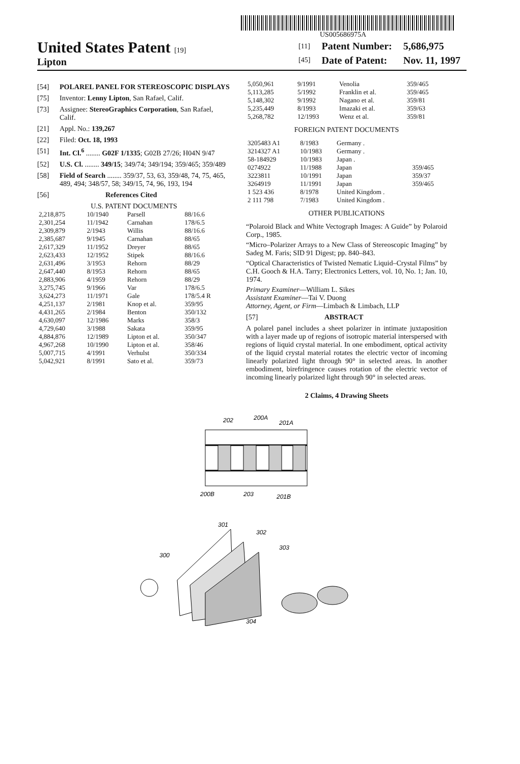US005686975A
United States Patent [19]
Lipton
| [11] | Patent Number: | 5,686,975 |
| [45] | Date of Patent: | Nov. 11, 1997 |
[54] POLAREL PANEL FOR STEREOSCOPIC DISPLAYS
[75] Inventor: Lenny Lipton, San Rafael, Calif.
[73] Assignee: StereoGraphics Corporation, San Rafael, Calif.
[21] Appl. No.: 139,267
[22] Filed: Oct. 18, 1993
[51] Int. Cl.<sup>6</sup> ........ G02F 1/1335; G02B 27/26; H04N 9/47
[52] U.S. Cl. ........ 349/15; 349/74; 349/194; 359/465; 359/489
[58] Field of Search ........ 359/37, 53, 63, 359/48, 74, 75, 465, 489, 494; 348/57, 58; 349/15, 74, 96, 193, 194
[56] References Cited
U.S. PATENT DOCUMENTS
| 2,218,875 | 10/1940 | Parsell | 88/16.6 |
| 2,301,254 | 11/1942 | Carnahan | 178/6.5 |
| 2,309,879 | 2/1943 | Willis | 88/16.6 |
| 2,385,687 | 9/1945 | Carnahan | 88/65 |
| 2,617,329 | 11/1952 | Dreyer | 88/65 |
| 2,623,433 | 12/1952 | Stipek | 88/16.6 |
| 2,631,496 | 3/1953 | Rehorn | 88/29 |
| 2,647,440 | 8/1953 | Rehorn | 88/65 |
| 2,883,906 | 4/1959 | Rehorn | 88/29 |
| 3,275,745 | 9/1966 | Var | 178/6.5 |
| 3,624,273 | 11/1971 | Gale | 178/5.4 R |
| 4,251,137 | 2/1981 | Knop et al. | 359/95 |
| 4,431,265 | 2/1984 | Benton | 350/132 |
| 4,630,097 | 12/1986 | Marks | 358/3 |
| 4,729,640 | 3/1988 | Sakata | 359/95 |
| 4,884,876 | 12/1989 | Lipton et al. | 350/347 |
| 4,967,268 | 10/1990 | Lipton et al. | 358/46 |
| 5,007,715 | 4/1991 | Verhulst | 350/334 |
| 5,042,921 | 8/1991 | Sato et al. | 359/73 |
| 5,050,961 | 9/1991 | Venolia | 359/465 |
| 5,113,285 | 5/1992 | Franklin et al. | 359/465 |
| 5,148,302 | 9/1992 | Nagano et al. | 359/81 |
| 5,235,449 | 8/1993 | Imazaki et al. | 359/63 |
| 5,268,782 | 12/1993 | Wenz et al. | 359/81 |
FOREIGN PATENT DOCUMENTS
| 3205483 A1 | 8/1983 | Germany . | |
| 3214327 A1 | 10/1983 | Germany . | |
| 58-184929 | 10/1983 | Japan . | |
| 0274922 | 11/1988 | Japan | 359/465 |
| 3223811 | 10/1991 | Japan | 359/37 |
| 3264919 | 11/1991 | Japan | 359/465 |
| 1 523 436 | 8/1978 | United Kingdom . | |
| 2 111 798 | 7/1983 | United Kingdom . | |
OTHER PUBLICATIONS
“Polaroid Black and White Vectograph Images: A Guide” by Polaroid Corp., 1985.
“Micro–Polarizer Arrays to a New Class of Stereoscopic Imaging” by Sadeg M. Faris; SID 91 Digest; pp. 840–843.
“Optical Characteristics of Twisted Nematic Liquid–Crystal Films” by C.H. Gooch & H.A. Tarry; Electronics Letters, vol. 10, No. 1; Jan. 10, 1974.
Primary Examiner—William L. Sikes
Assistant Examiner—Tai V. Duong
Attorney, Agent, or Firm—Limbach & Limbach, LLP
[57] ABSTRACT
A polarel panel includes a sheet polarizer in intimate juxtaposition with a layer made up of regions of isotropic material interspersed with regions of liquid crystal material. In one embodiment, optical activity of the liquid crystal material rotates the electric vector of incoming linearly polarized light through 90° in selected areas. In another embodiment, birefringence causes rotation of the electric vector of incoming linearly polarized light through 90° in selected areas.
2 Claims, 4 Drawing Sheets
202
200A
201A
200B
203
201B
301
302
303
300
304